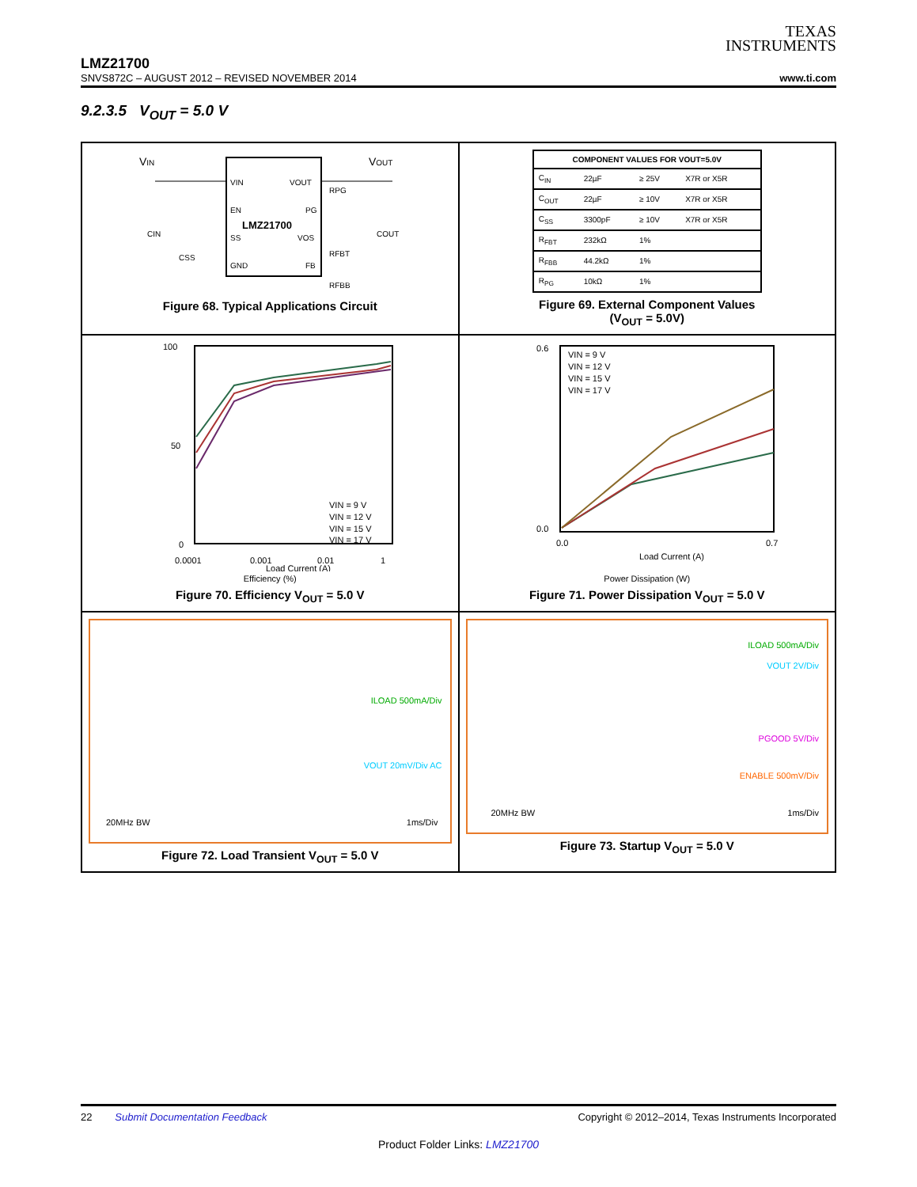TEXAS
INSTRUMENTS
LMZ21700
SNVS872C – AUGUST 2012 – REVISED NOVEMBER 2014 www.ti.com
9.2.3.5 V<sub>OUT</sub> = 5.0 V
VIN
VOUT
VIN
VOUT
EN
PG
LMZ21700
SS
VOS
GND
FB
CIN
CSS
RPG
COUT
RFBT
RFBB
Figure 68. Typical Applications Circuit
| COMPONENT VALUES FOR VOUT=5.0V | | | |
| --- | --- | --- | --- |
| C<sub>IN</sub> | 22µF | ≥ 25V | X7R or X5R |
| C<sub>OUT</sub> | 22µF | ≥ 10V | X7R or X5R |
| C<sub>SS</sub> | 3300pF | ≥ 10V | X7R or X5R |
| R<sub>FBT</sub> | 232kΩ | 1% | |
| R<sub>FBB</sub> | 44.2kΩ | 1% | |
| R<sub>PG</sub> | 10kΩ | 1% | |
Figure 69. External Component Values
(V<sub>OUT</sub> = 5.0V)
100
50
0
0.0001
0.001
0.01
1
Load Current (A)
VIN = 9 V
VIN = 12 V
VIN = 15 V
VIN = 17 V
Efficiency (%)
Figure 70. Efficiency V<sub>OUT</sub> = 5.0 V
0.6
0.0
0.0
0.7
Load Current (A)
VIN = 9 V
VIN = 12 V
VIN = 15 V
VIN = 17 V
Power Dissipation (W)
Figure 71. Power Dissipation V<sub>OUT</sub> = 5.0 V
ILOAD 500mA/Div
VOUT 20mV/Div AC
20MHz BW 1ms/Div
Figure 72. Load Transient V<sub>OUT</sub> = 5.0 V
ILOAD 500mA/Div
VOUT 2V/Div
PGOOD 5V/Div
ENABLE 500mV/Div
20MHz BW 1ms/Div
Figure 73. Startup V<sub>OUT</sub> = 5.0 V
22 Submit Documentation Feedback Copyright © 2012–2014, Texas Instruments Incorporated
Product Folder Links: LMZ21700